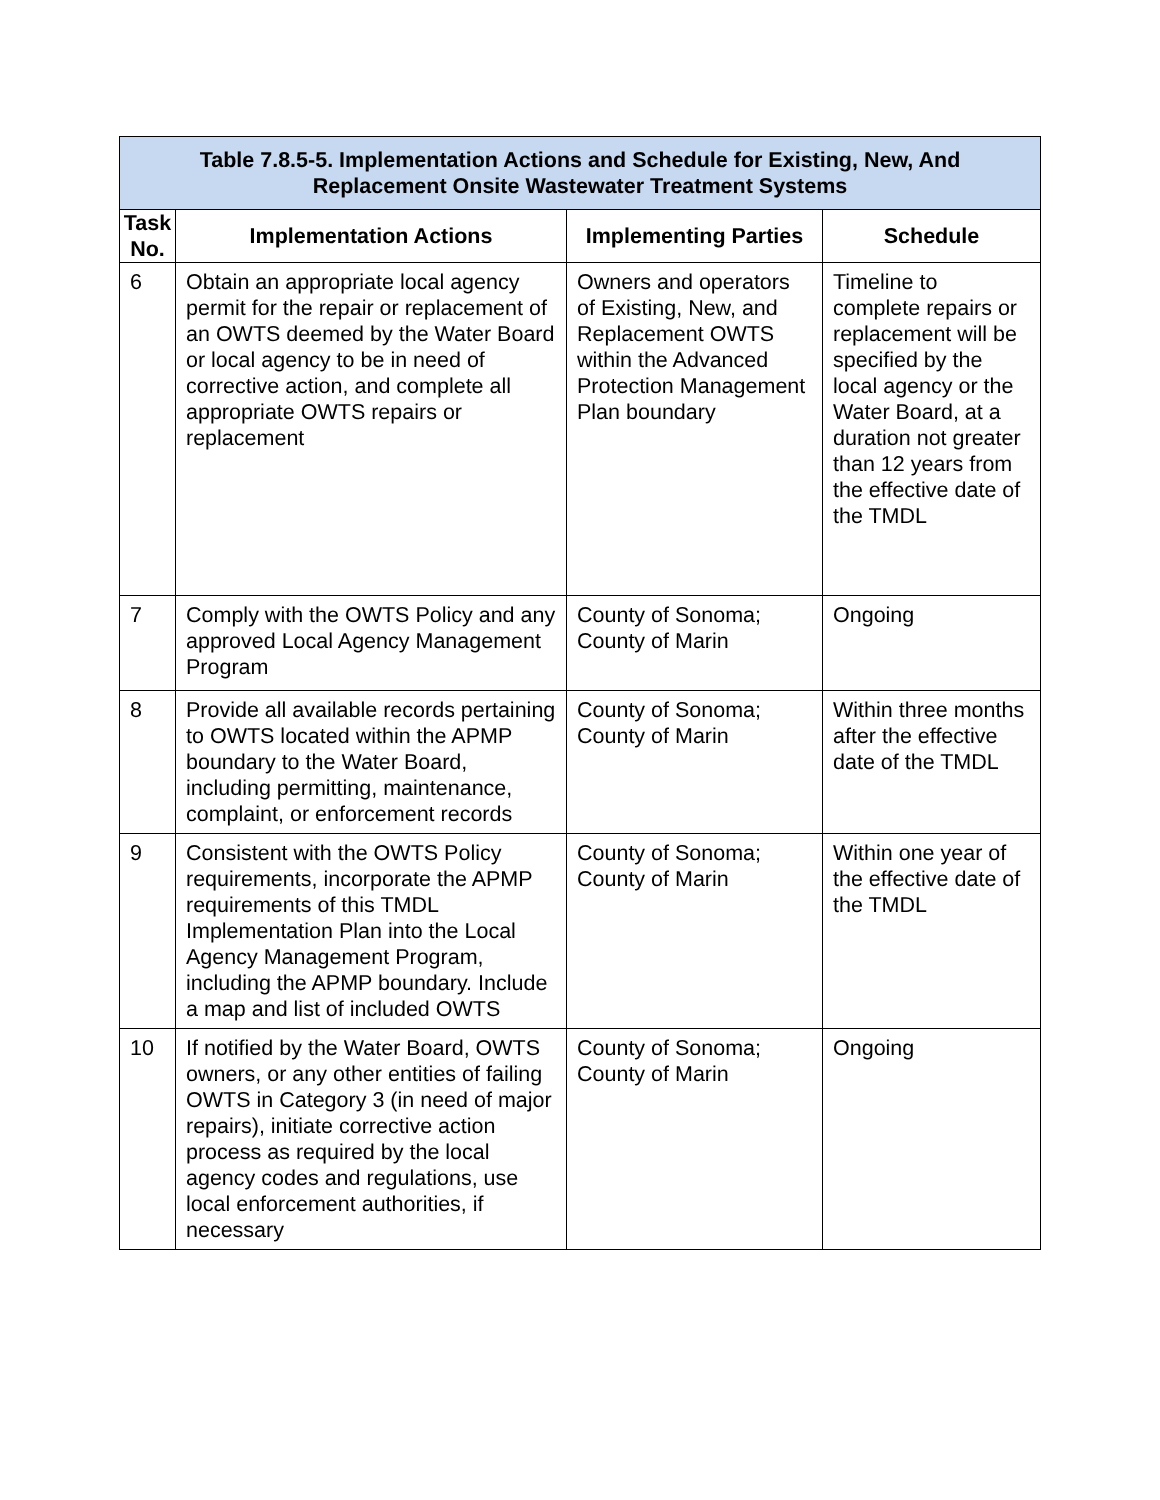| Table 7.8.5-5. Implementation Actions and Schedule for Existing, New, And Replacement Onsite Wastewater Treatment Systems | | | |
| --- | --- | --- | --- |
| Task No. | Implementation Actions | Implementing Parties | Schedule |
| 6 | Obtain an appropriate local agency permit for the repair or replacement of an OWTS deemed by the Water Board or local agency to be in need of corrective action, and complete all appropriate OWTS repairs or replacement | Owners and operators of Existing, New, and Replacement OWTS within the Advanced Protection Management Plan boundary | Timeline to complete repairs or replacement will be specified by the local agency or the Water Board, at a duration not greater than 12 years from the effective date of the TMDL |
| 7 | Comply with the OWTS Policy and any approved Local Agency Management Program | County of Sonoma; County of Marin | Ongoing |
| 8 | Provide all available records pertaining to OWTS located within the APMP boundary to the Water Board, including permitting, maintenance, complaint, or enforcement records | County of Sonoma; County of Marin | Within three months after the effective date of the TMDL |
| 9 | Consistent with the OWTS Policy requirements, incorporate the APMP requirements of this TMDL Implementation Plan into the Local Agency Management Program, including the APMP boundary. Include a map and list of included OWTS | County of Sonoma; County of Marin | Within one year of the effective date of the TMDL |
| 10 | If notified by the Water Board, OWTS owners, or any other entities of failing OWTS in Category 3 (in need of major repairs), initiate corrective action process as required by the local agency codes and regulations, use local enforcement authorities, if necessary | County of Sonoma; County of Marin | Ongoing |